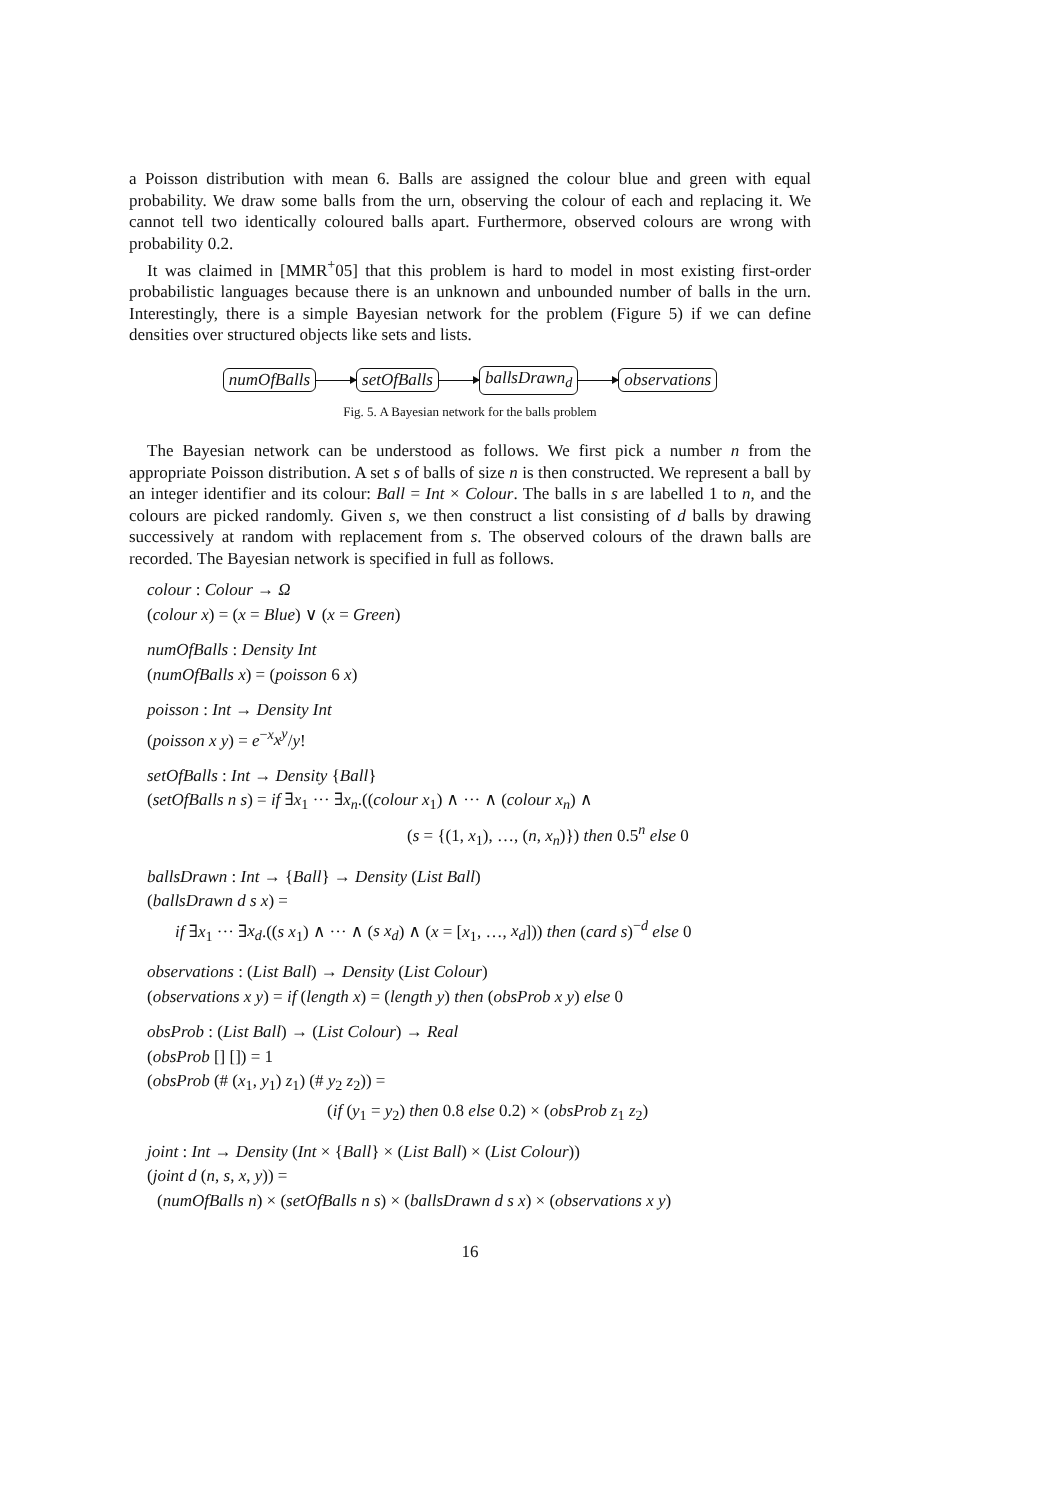a Poisson distribution with mean 6. Balls are assigned the colour blue and green with equal probability. We draw some balls from the urn, observing the colour of each and replacing it. We cannot tell two identically coloured balls apart. Furthermore, observed colours are wrong with probability 0.2.
It was claimed in [MMR<sup>+</sup>05] that this problem is hard to model in most existing first-order probabilistic languages because there is an unknown and unbounded number of balls in the urn. Interestingly, there is a simple Bayesian network for the problem (Figure 5) if we can define densities over structured objects like sets and lists.
numOfBalls setOfBalls ballsDrawn<sub>d</sub> observations
Fig. 5. A Bayesian network for the balls problem
The Bayesian network can be understood as follows. We first pick a number n from the appropriate Poisson distribution. A set s of balls of size n is then constructed. We represent a ball by an integer identifier and its colour: Ball = Int × Colour. The balls in s are labelled 1 to n, and the colours are picked randomly. Given s, we then construct a list consisting of d balls by drawing successively at random with replacement from s. The observed colours of the drawn balls are recorded. The Bayesian network is specified in full as follows.
colour : Colour → Ω
(colour x) = (x = Blue) ∨ (x = Green)
numOfBalls : Density Int
(numOfBalls x) = (poisson 6 x)
poisson : Int → Density Int
(poisson x y) = e<sup>−x</sup>x<sup>y</sup>/y!
setOfBalls : Int → Density {Ball}
(setOfBalls n s) = if ∃x<sub>1</sub> ··· ∃x<sub>n</sub>.((colour x<sub>1</sub>) ∧ ··· ∧ (colour x<sub>n</sub>) ∧
(s = {(1, x<sub>1</sub>), …, (n, x<sub>n</sub>)}) then 0.5<sup>n</sup> else 0
ballsDrawn : Int → {Ball} → Density (List Ball)
(ballsDrawn d s x) =
if ∃x<sub>1</sub> ··· ∃x<sub>d</sub>.((s x<sub>1</sub>) ∧ ··· ∧ (s x<sub>d</sub>) ∧ (x = [x<sub>1</sub>, …, x<sub>d</sub>])) then (card s)<sup>−d</sup> else 0
observations : (List Ball) → Density (List Colour)
(observations x y) = if (length x) = (length y) then (obsProb x y) else 0
obsProb : (List Ball) → (List Colour) → Real
(obsProb [] []) = 1
(obsProb (# (x<sub>1</sub>, y<sub>1</sub>) z<sub>1</sub>) (# y<sub>2</sub> z<sub>2</sub>)) =
(if (y<sub>1</sub> = y<sub>2</sub>) then 0.8 else 0.2) × (obsProb z<sub>1</sub> z<sub>2</sub>)
joint : Int → Density (Int × {Ball} × (List Ball) × (List Colour))
(joint d (n, s, x, y)) =
(numOfBalls n) × (setOfBalls n s) × (ballsDrawn d s x) × (observations x y)
16